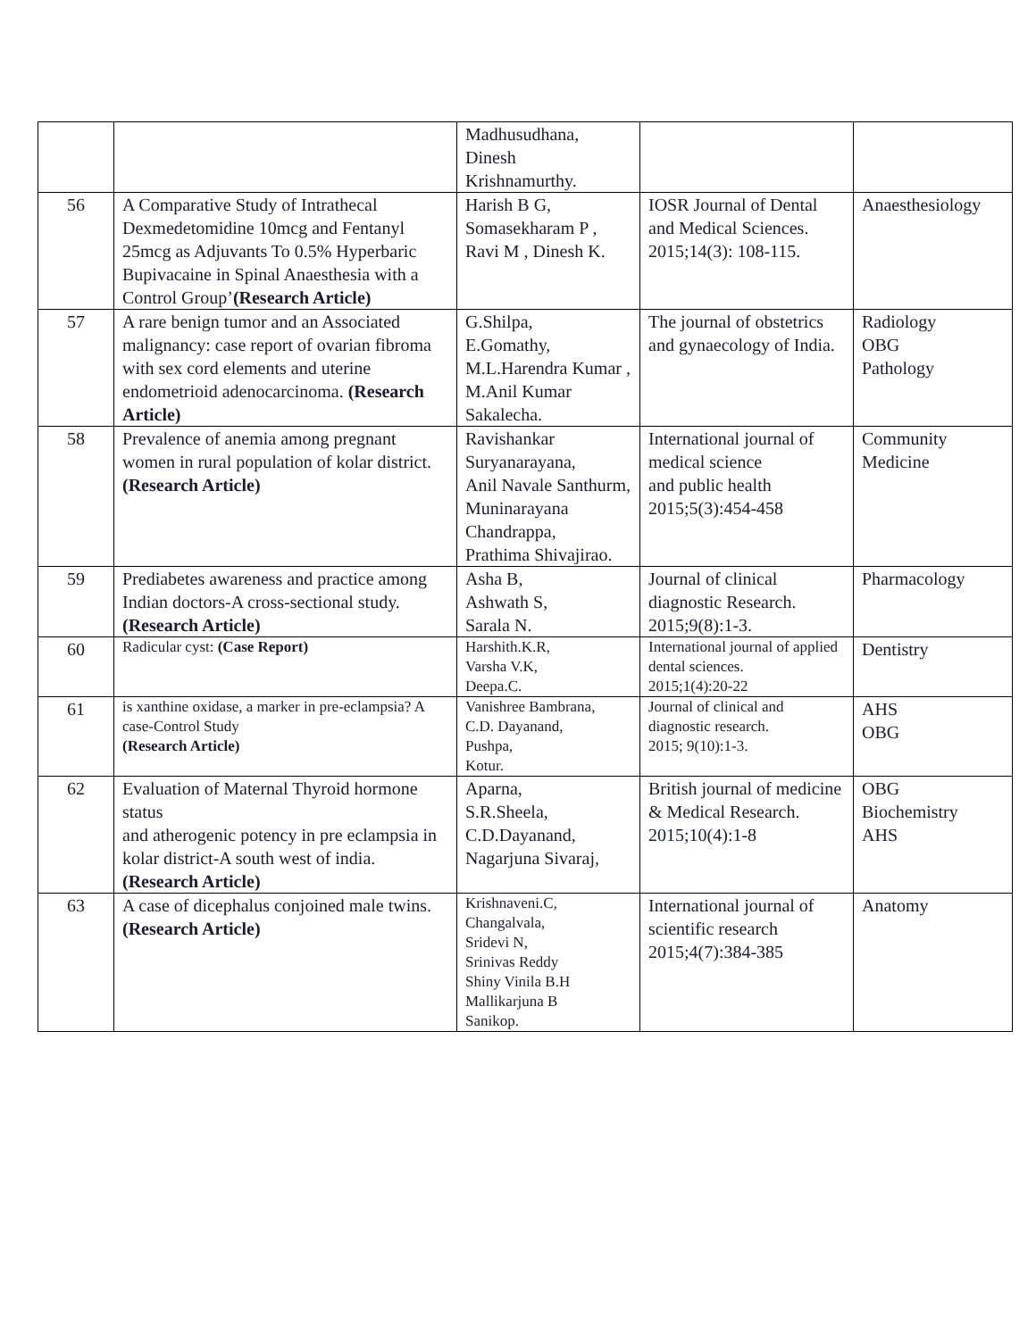| | | Madhusudhana, Dinesh Krishnamurthy. | | |
| 56 | A Comparative Study of Intrathecal Dexmedetomidine 10mcg and Fentanyl 25mcg as Adjuvants To 0.5% Hyperbaric Bupivacaine in Spinal Anaesthesia with a Control Group’ (Research Article) | Harish B G, Somasekharam P , Ravi M , Dinesh K. | IOSR Journal of Dental and Medical Sciences. 2015;14(3): 108-115. | Anaesthesiology |
| 57 | A rare benign tumor and an Associated malignancy: case report of ovarian fibroma with sex cord elements and uterine endometrioid adenocarcinoma. (Research Article) | G.Shilpa, E.Gomathy, M.L.Harendra Kumar , M.Anil Kumar Sakalecha. | The journal of obstetrics and gynaecology of India. | Radiology OBG Pathology |
| 58 | Prevalence of anemia among pregnant women in rural population of kolar district. (Research Article) | Ravishankar Suryanarayana, Anil Navale Santhurm, Muninarayana Chandrappa, Prathima Shivajirao. | International journal of medical science and public health 2015;5(3):454-458 | Community Medicine |
| 59 | Prediabetes awareness and practice among Indian doctors-A cross-sectional study. (Research Article) | Asha B, Ashwath S, Sarala N. | Journal of clinical diagnostic Research. 2015;9(8):1-3. | Pharmacology |
| 60 | Radicular cyst: (Case Report) | Harshith.K.R, Varsha V.K, Deepa.C. | International journal of applied dental sciences. 2015;1(4):20-22 | Dentistry |
| 61 | is xanthine oxidase, a marker in pre-eclampsia? A case-Control Study (Research Article) | Vanishree Bambrana, C.D. Dayanand, Pushpa, Kotur. | Journal of clinical and diagnostic research. 2015; 9(10):1-3. | AHS OBG |
| 62 | Evaluation of Maternal Thyroid hormone status and atherogenic potency in pre eclampsia in kolar district-A south west of india. (Research Article) | Aparna, S.R.Sheela, C.D.Dayanand, Nagarjuna Sivaraj, | British journal of medicine & Medical Research. 2015;10(4):1-8 | OBG Biochemistry AHS |
| 63 | A case of dicephalus conjoined male twins. (Research Article) | Krishnaveni.C, Changalvala, Sridevi N, Srinivas Reddy Shiny Vinila B.H Mallikarjuna B Sanikop. | International journal of scientific research 2015;4(7):384-385 | Anatomy |